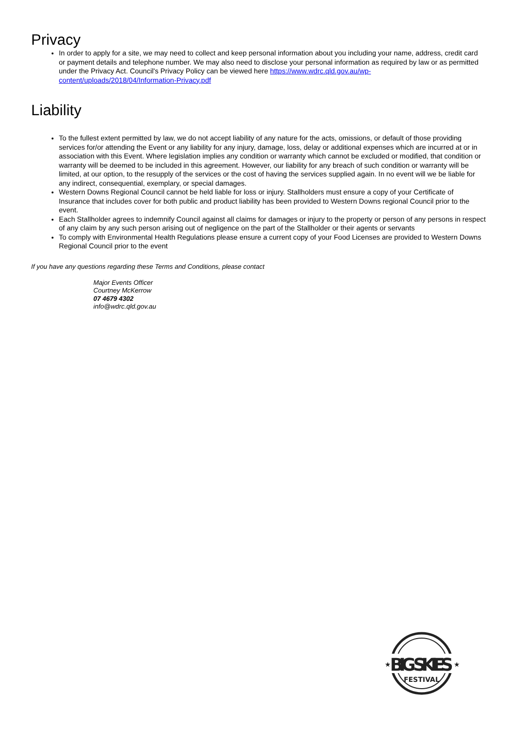Privacy
In order to apply for a site, we may need to collect and keep personal information about you including your name, address, credit card or payment details and telephone number. We may also need to disclose your personal information as required by law or as permitted under the Privacy Act. Council's Privacy Policy can be viewed here https://www.wdrc.qld.gov.au/wp-content/uploads/2018/04/Information-Privacy.pdf
Liability
To the fullest extent permitted by law, we do not accept liability of any nature for the acts, omissions, or default of those providing services for/or attending the Event or any liability for any injury, damage, loss, delay or additional expenses which are incurred at or in association with this Event. Where legislation implies any condition or warranty which cannot be excluded or modified, that condition or warranty will be deemed to be included in this agreement. However, our liability for any breach of such condition or warranty will be limited, at our option, to the resupply of the services or the cost of having the services supplied again. In no event will we be liable for any indirect, consequential, exemplary, or special damages.
Western Downs Regional Council cannot be held liable for loss or injury. Stallholders must ensure a copy of your Certificate of Insurance that includes cover for both public and product liability has been provided to Western Downs regional Council prior to the event.
Each Stallholder agrees to indemnify Council against all claims for damages or injury to the property or person of any persons in respect of any claim by any such person arising out of negligence on the part of the Stallholder or their agents or servants
To comply with Environmental Health Regulations please ensure a current copy of your Food Licenses are provided to Western Downs Regional Council prior to the event
If you have any questions regarding these Terms and Conditions, please contact
Major Events Officer
Courtney McKerrow
07 4679 4302
info@wdrc.qld.gov.au
BIG SKIES
FESTIVAL
★
★